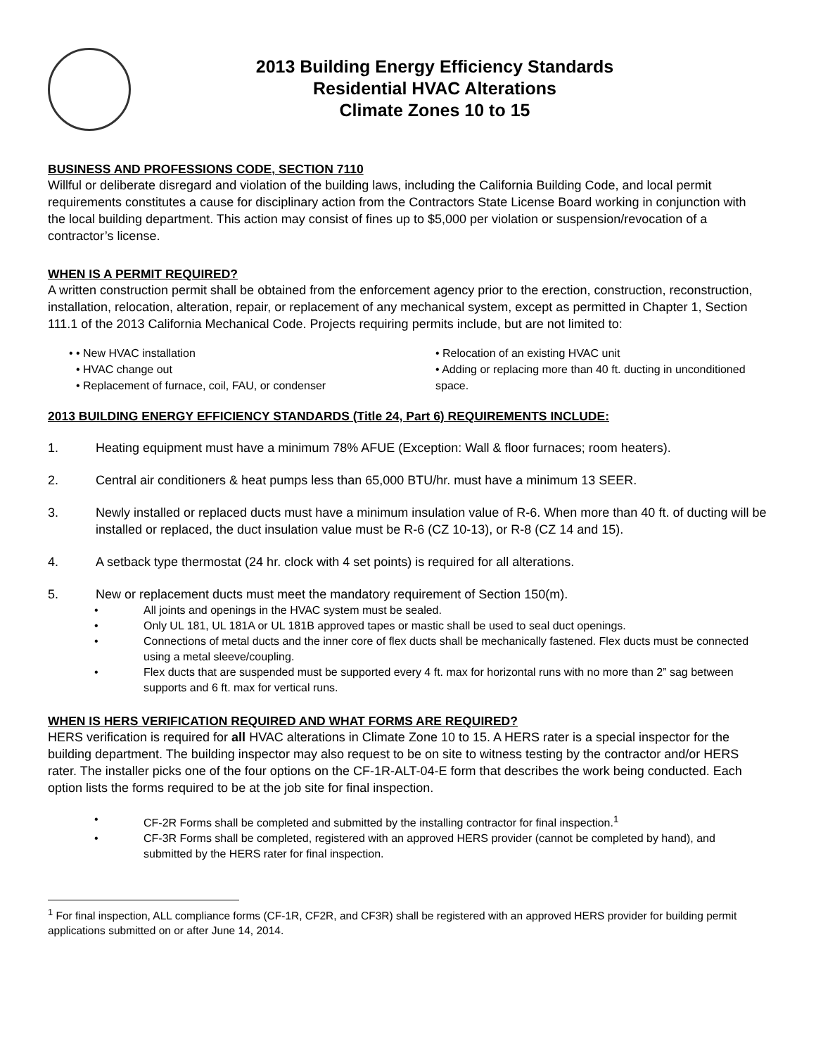2013 Building Energy Efficiency Standards
Residential HVAC Alterations
Climate Zones 10 to 15
BUSINESS AND PROFESSIONS CODE, SECTION 7110
Willful or deliberate disregard and violation of the building laws, including the California Building Code, and local permit requirements constitutes a cause for disciplinary action from the Contractors State License Board working in conjunction with the local building department. This action may consist of fines up to $5,000 per violation or suspension/revocation of a contractor’s license.
WHEN IS A PERMIT REQUIRED?
A written construction permit shall be obtained from the enforcement agency prior to the erection, construction, reconstruction, installation, relocation, alteration, repair, or replacement of any mechanical system, except as permitted in Chapter 1, Section 111.1 of the 2013 California Mechanical Code. Projects requiring permits include, but are not limited to:
• New HVAC installation
• HVAC change out
• Replacement of furnace, coil, FAU, or condenser
• Relocation of an existing HVAC unit
• Adding or replacing more than 40 ft. ducting in unconditioned space.
2013 BUILDING ENERGY EFFICIENCY STANDARDS (Title 24, Part 6) REQUIREMENTS INCLUDE:
1. Heating equipment must have a minimum 78% AFUE (Exception: Wall & floor furnaces; room heaters).
2. Central air conditioners & heat pumps less than 65,000 BTU/hr. must have a minimum 13 SEER.
3. Newly installed or replaced ducts must have a minimum insulation value of R-6. When more than 40 ft. of ducting will be installed or replaced, the duct insulation value must be R-6 (CZ 10-13), or R-8 (CZ 14 and 15).
4. A setback type thermostat (24 hr. clock with 4 set points) is required for all alterations.
5. New or replacement ducts must meet the mandatory requirement of Section 150(m).
• All joints and openings in the HVAC system must be sealed.
• Only UL 181, UL 181A or UL 181B approved tapes or mastic shall be used to seal duct openings.
• Connections of metal ducts and the inner core of flex ducts shall be mechanically fastened. Flex ducts must be connected using a metal sleeve/coupling.
• Flex ducts that are suspended must be supported every 4 ft. max for horizontal runs with no more than 2” sag between supports and 6 ft. max for vertical runs.
WHEN IS HERS VERIFICATION REQUIRED AND WHAT FORMS ARE REQUIRED?
HERS verification is required for all HVAC alterations in Climate Zone 10 to 15. A HERS rater is a special inspector for the building department. The building inspector may also request to be on site to witness testing by the contractor and/or HERS rater. The installer picks one of the four options on the CF-1R-ALT-04-E form that describes the work being conducted. Each option lists the forms required to be at the job site for final inspection.
• CF-2R Forms shall be completed and submitted by the installing contractor for final inspection.<sup>1</sup>
• CF-3R Forms shall be completed, registered with an approved HERS provider (cannot be completed by hand), and submitted by the HERS rater for final inspection.
<sup>1</sup> For final inspection, ALL compliance forms (CF-1R, CF2R, and CF3R) shall be registered with an approved HERS provider for building permit applications submitted on or after June 14, 2014.